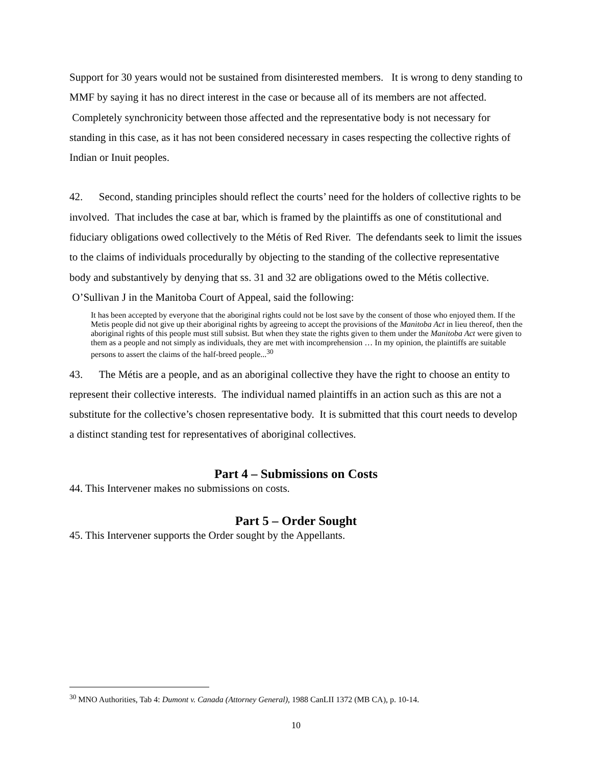Support for 30 years would not be sustained from disinterested members. It is wrong to deny standing to MMF by saying it has no direct interest in the case or because all of its members are not affected. Completely synchronicity between those affected and the representative body is not necessary for standing in this case, as it has not been considered necessary in cases respecting the collective rights of Indian or Inuit peoples.
42. Second, standing principles should reflect the courts’ need for the holders of collective rights to be involved. That includes the case at bar, which is framed by the plaintiffs as one of constitutional and fiduciary obligations owed collectively to the Métis of Red River. The defendants seek to limit the issues to the claims of individuals procedurally by objecting to the standing of the collective representative body and substantively by denying that ss. 31 and 32 are obligations owed to the Métis collective. O’Sullivan J in the Manitoba Court of Appeal, said the following:
It has been accepted by everyone that the aboriginal rights could not be lost save by the consent of those who enjoyed them. If the Metis people did not give up their aboriginal rights by agreeing to accept the provisions of the Manitoba Act in lieu thereof, then the aboriginal rights of this people must still subsist. But when they state the rights given to them under the Manitoba Act were given to them as a people and not simply as individuals, they are met with incomprehension … In my opinion, the plaintiffs are suitable persons to assert the claims of the half-breed people...<sup>30</sup>
43. The Métis are a people, and as an aboriginal collective they have the right to choose an entity to represent their collective interests. The individual named plaintiffs in an action such as this are not a substitute for the collective’s chosen representative body. It is submitted that this court needs to develop a distinct standing test for representatives of aboriginal collectives.
Part 4 – Submissions on Costs
44. This Intervener makes no submissions on costs.
Part 5 – Order Sought
45. This Intervener supports the Order sought by the Appellants.
<sup>30</sup> MNO Authorities, Tab 4: Dumont v. Canada (Attorney General), 1988 CanLII 1372 (MB CA), p. 10-14.
10